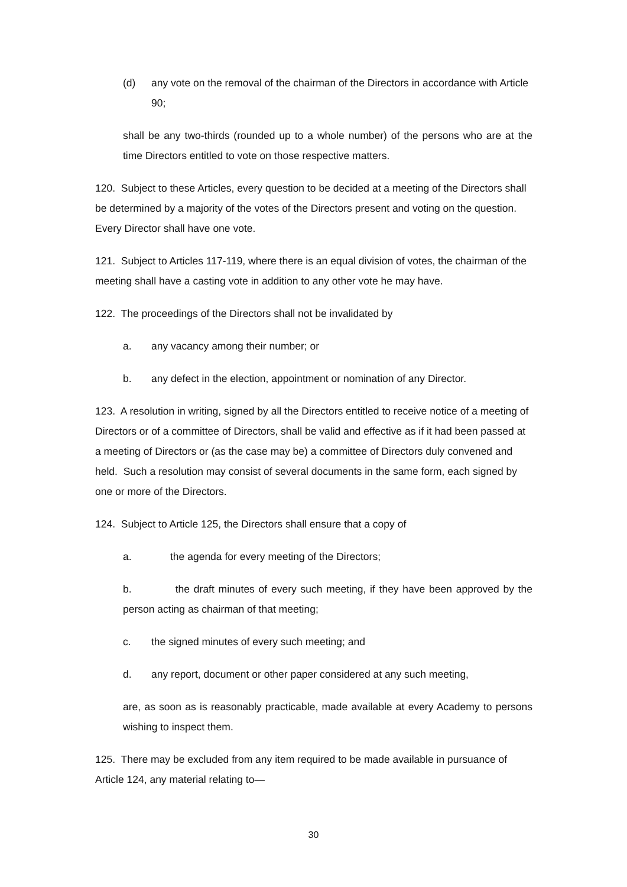(d) any vote on the removal of the chairman of the Directors in accordance with Article 90;
shall be any two-thirds (rounded up to a whole number) of the persons who are at the time Directors entitled to vote on those respective matters.
120. Subject to these Articles, every question to be decided at a meeting of the Directors shall be determined by a majority of the votes of the Directors present and voting on the question. Every Director shall have one vote.
121. Subject to Articles 117-119, where there is an equal division of votes, the chairman of the meeting shall have a casting vote in addition to any other vote he may have.
122. The proceedings of the Directors shall not be invalidated by
a. any vacancy among their number; or
b. any defect in the election, appointment or nomination of any Director.
123. A resolution in writing, signed by all the Directors entitled to receive notice of a meeting of Directors or of a committee of Directors, shall be valid and effective as if it had been passed at a meeting of Directors or (as the case may be) a committee of Directors duly convened and held. Such a resolution may consist of several documents in the same form, each signed by one or more of the Directors.
124. Subject to Article 125, the Directors shall ensure that a copy of
a. the agenda for every meeting of the Directors;
b. the draft minutes of every such meeting, if they have been approved by the person acting as chairman of that meeting;
c. the signed minutes of every such meeting; and
d. any report, document or other paper considered at any such meeting,
are, as soon as is reasonably practicable, made available at every Academy to persons wishing to inspect them.
125. There may be excluded from any item required to be made available in pursuance of Article 124, any material relating to—
30